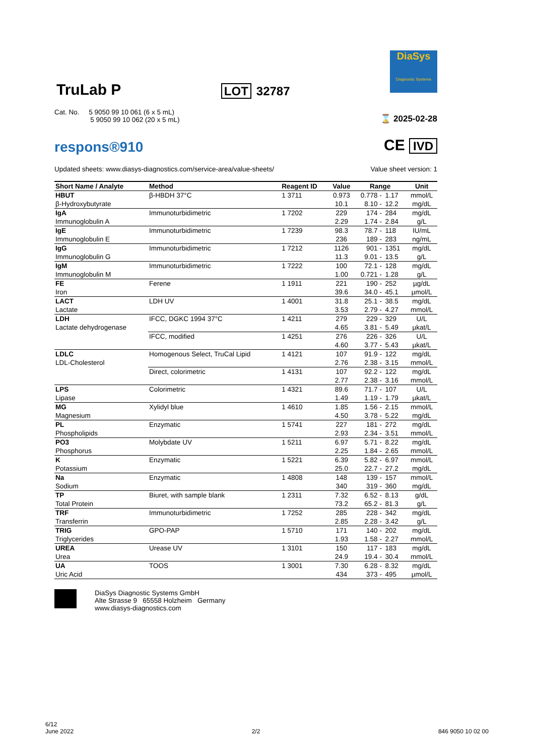TruLab P
LOT 32787
DiaSys
Diagnostic Systems
Cat. No. 5 9050 99 10 061 (6 x 5 mL)
5 9050 99 10 062 (20 x 5 mL)
⌛ 2025-02-28
respons®910
CE IVD
Updated sheets: www.diasys-diagnostics.com/service-area/value-sheets/
Value sheet version: 1
| Short Name / Analyte | Method | Reagent ID | Value | Range | | | Unit |
| --- | --- | --- | --- | --- | --- | --- | --- |
| HBUT | β-HBDH 37°C | 1 3711 | 0.973 | 0.778 | - | 1.17 | mmol/L |
| β-Hydroxybutyrate | | | 10.1 | 8.10 | - | 12.2 | mg/dL |
| IgA | Immunoturbidimetric | 1 7202 | 229 | 174 | - | 284 | mg/dL |
| Immunoglobulin A | | | 2.29 | 1.74 | - | 2.84 | g/L |
| IgE | Immunoturbidimetric | 1 7239 | 98.3 | 78.7 | - | 118 | IU/mL |
| Immunoglobulin E | | | 236 | 189 | - | 283 | ng/mL |
| IgG | Immunoturbidimetric | 1 7212 | 1126 | 901 | - | 1351 | mg/dL |
| Immunoglobulin G | | | 11.3 | 9.01 | - | 13.5 | g/L |
| IgM | Immunoturbidimetric | 1 7222 | 100 | 72.1 | - | 128 | mg/dL |
| Immunoglobulin M | | | 1.00 | 0.721 | - | 1.28 | g/L |
| FE | Ferene | 1 1911 | 221 | 190 | - | 252 | µg/dL |
| Iron | | | 39.6 | 34.0 | - | 45.1 | µmol/L |
| LACT | LDH UV | 1 4001 | 31.8 | 25.1 | - | 38.5 | mg/dL |
| Lactate | | | 3.53 | 2.79 | - | 4.27 | mmol/L |
| LDH | IFCC, DGKC 1994 37°C | 1 4211 | 279 | 229 | - | 329 | U/L |
| Lactate dehydrogenase | | | 4.65 | 3.81 | - | 5.49 | µkat/L |
| | IFCC, modified | 1 4251 | 276 | 226 | - | 326 | U/L |
| | | | 4.60 | 3.77 | - | 5.43 | µkat/L |
| LDLC | Homogenous Select, TruCal Lipid | 1 4121 | 107 | 91.9 | - | 122 | mg/dL |
| LDL-Cholesterol | | | 2.76 | 2.38 | - | 3.15 | mmol/L |
| | Direct, colorimetric | 1 4131 | 107 | 92.2 | - | 122 | mg/dL |
| | | | 2.77 | 2.38 | - | 3.16 | mmol/L |
| LPS | Colorimetric | 1 4321 | 89.6 | 71.7 | - | 107 | U/L |
| Lipase | | | 1.49 | 1.19 | - | 1.79 | µkat/L |
| MG | Xylidyl blue | 1 4610 | 1.85 | 1.56 | - | 2.15 | mmol/L |
| Magnesium | | | 4.50 | 3.78 | - | 5.22 | mg/dL |
| PL | Enzymatic | 1 5741 | 227 | 181 | - | 272 | mg/dL |
| Phospholipids | | | 2.93 | 2.34 | - | 3.51 | mmol/L |
| PO3 | Molybdate UV | 1 5211 | 6.97 | 5.71 | - | 8.22 | mg/dL |
| Phosphorus | | | 2.25 | 1.84 | - | 2.65 | mmol/L |
| K | Enzymatic | 1 5221 | 6.39 | 5.82 | - | 6.97 | mmol/L |
| Potassium | | | 25.0 | 22.7 | - | 27.2 | mg/dL |
| Na | Enzymatic | 1 4808 | 148 | 139 | - | 157 | mmol/L |
| Sodium | | | 340 | 319 | - | 360 | mg/dL |
| TP | Biuret, with sample blank | 1 2311 | 7.32 | 6.52 | - | 8.13 | g/dL |
| Total Protein | | | 73.2 | 65.2 | - | 81.3 | g/L |
| TRF | Immunoturbidimetric | 1 7252 | 285 | 228 | - | 342 | mg/dL |
| Transferrin | | | 2.85 | 2.28 | - | 3.42 | g/L |
| TRIG | GPO-PAP | 1 5710 | 171 | 140 | - | 202 | mg/dL |
| Triglycerides | | | 1.93 | 1.58 | - | 2.27 | mmol/L |
| UREA | Urease UV | 1 3101 | 150 | 117 | - | 183 | mg/dL |
| Urea | | | 24.9 | 19.4 | - | 30.4 | mmol/L |
| UA | TOOS | 1 3001 | 7.30 | 6.28 | - | 8.32 | mg/dL |
| Uric Acid | | | 434 | 373 | - | 495 | µmol/L |
DiaSys Diagnostic Systems GmbH
Alte Strasse 9 65558 Holzheim Germany
www.diasys-diagnostics.com
6/12
June 2022
2/2
846 9050 10 02 00